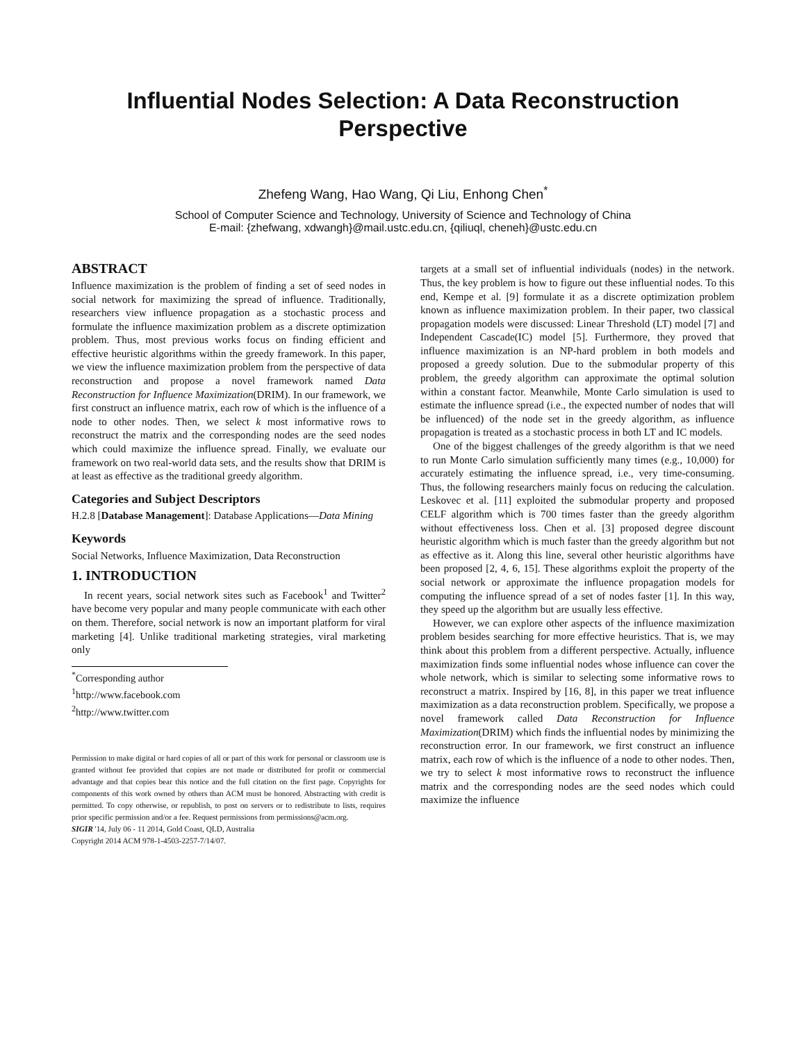Influential Nodes Selection: A Data Reconstruction Perspective
Zhefeng Wang, Hao Wang, Qi Liu, Enhong Chen<sup>*</sup>
School of Computer Science and Technology, University of Science and Technology of China
E-mail: {zhefwang, xdwangh}@mail.ustc.edu.cn, {qiliuql, cheneh}@ustc.edu.cn
ABSTRACT
Influence maximization is the problem of finding a set of seed nodes in social network for maximizing the spread of influence. Traditionally, researchers view influence propagation as a stochastic process and formulate the influence maximization problem as a discrete optimization problem. Thus, most previous works focus on finding efficient and effective heuristic algorithms within the greedy framework. In this paper, we view the influence maximization problem from the perspective of data reconstruction and propose a novel framework named Data Reconstruction for Influence Maximization(DRIM). In our framework, we first construct an influence matrix, each row of which is the influence of a node to other nodes. Then, we select k most informative rows to reconstruct the matrix and the corresponding nodes are the seed nodes which could maximize the influence spread. Finally, we evaluate our framework on two real-world data sets, and the results show that DRIM is at least as effective as the traditional greedy algorithm.
Categories and Subject Descriptors
H.2.8 [Database Management]: Database Applications—Data Mining
Keywords
Social Networks, Influence Maximization, Data Reconstruction
1. INTRODUCTION
In recent years, social network sites such as Facebook<sup>1</sup> and Twitter<sup>2</sup> have become very popular and many people communicate with each other on them. Therefore, social network is now an important platform for viral marketing [4]. Unlike traditional marketing strategies, viral marketing only
<sup>*</sup> Corresponding author
<sup>1</sup> http://www.facebook.com
<sup>2</sup> http://www.twitter.com
Permission to make digital or hard copies of all or part of this work for personal or classroom use is granted without fee provided that copies are not made or distributed for profit or commercial advantage and that copies bear this notice and the full citation on the first page. Copyrights for components of this work owned by others than ACM must be honored. Abstracting with credit is permitted. To copy otherwise, or republish, to post on servers or to redistribute to lists, requires prior specific permission and/or a fee. Request permissions from permissions@acm.org.
SIGIR '14, July 06 - 11 2014, Gold Coast, QLD, Australia
Copyright 2014 ACM 978-1-4503-2257-7/14/07.
targets at a small set of influential individuals (nodes) in the network. Thus, the key problem is how to figure out these influential nodes. To this end, Kempe et al. [9] formulate it as a discrete optimization problem known as influence maximization problem. In their paper, two classical propagation models were discussed: Linear Threshold (LT) model [7] and Independent Cascade(IC) model [5]. Furthermore, they proved that influence maximization is an NP-hard problem in both models and proposed a greedy solution. Due to the submodular property of this problem, the greedy algorithm can approximate the optimal solution within a constant factor. Meanwhile, Monte Carlo simulation is used to estimate the influence spread (i.e., the expected number of nodes that will be influenced) of the node set in the greedy algorithm, as influence propagation is treated as a stochastic process in both LT and IC models.
One of the biggest challenges of the greedy algorithm is that we need to run Monte Carlo simulation sufficiently many times (e.g., 10,000) for accurately estimating the influence spread, i.e., very time-consuming. Thus, the following researchers mainly focus on reducing the calculation. Leskovec et al. [11] exploited the submodular property and proposed CELF algorithm which is 700 times faster than the greedy algorithm without effectiveness loss. Chen et al. [3] proposed degree discount heuristic algorithm which is much faster than the greedy algorithm but not as effective as it. Along this line, several other heuristic algorithms have been proposed [2, 4, 6, 15]. These algorithms exploit the property of the social network or approximate the influence propagation models for computing the influence spread of a set of nodes faster [1]. In this way, they speed up the algorithm but are usually less effective.
However, we can explore other aspects of the influence maximization problem besides searching for more effective heuristics. That is, we may think about this problem from a different perspective. Actually, influence maximization finds some influential nodes whose influence can cover the whole network, which is similar to selecting some informative rows to reconstruct a matrix. Inspired by [16, 8], in this paper we treat influence maximization as a data reconstruction problem. Specifically, we propose a novel framework called Data Reconstruction for Influence Maximization(DRIM) which finds the influential nodes by minimizing the reconstruction error. In our framework, we first construct an influence matrix, each row of which is the influence of a node to other nodes. Then, we try to select k most informative rows to reconstruct the influence matrix and the corresponding nodes are the seed nodes which could maximize the influence